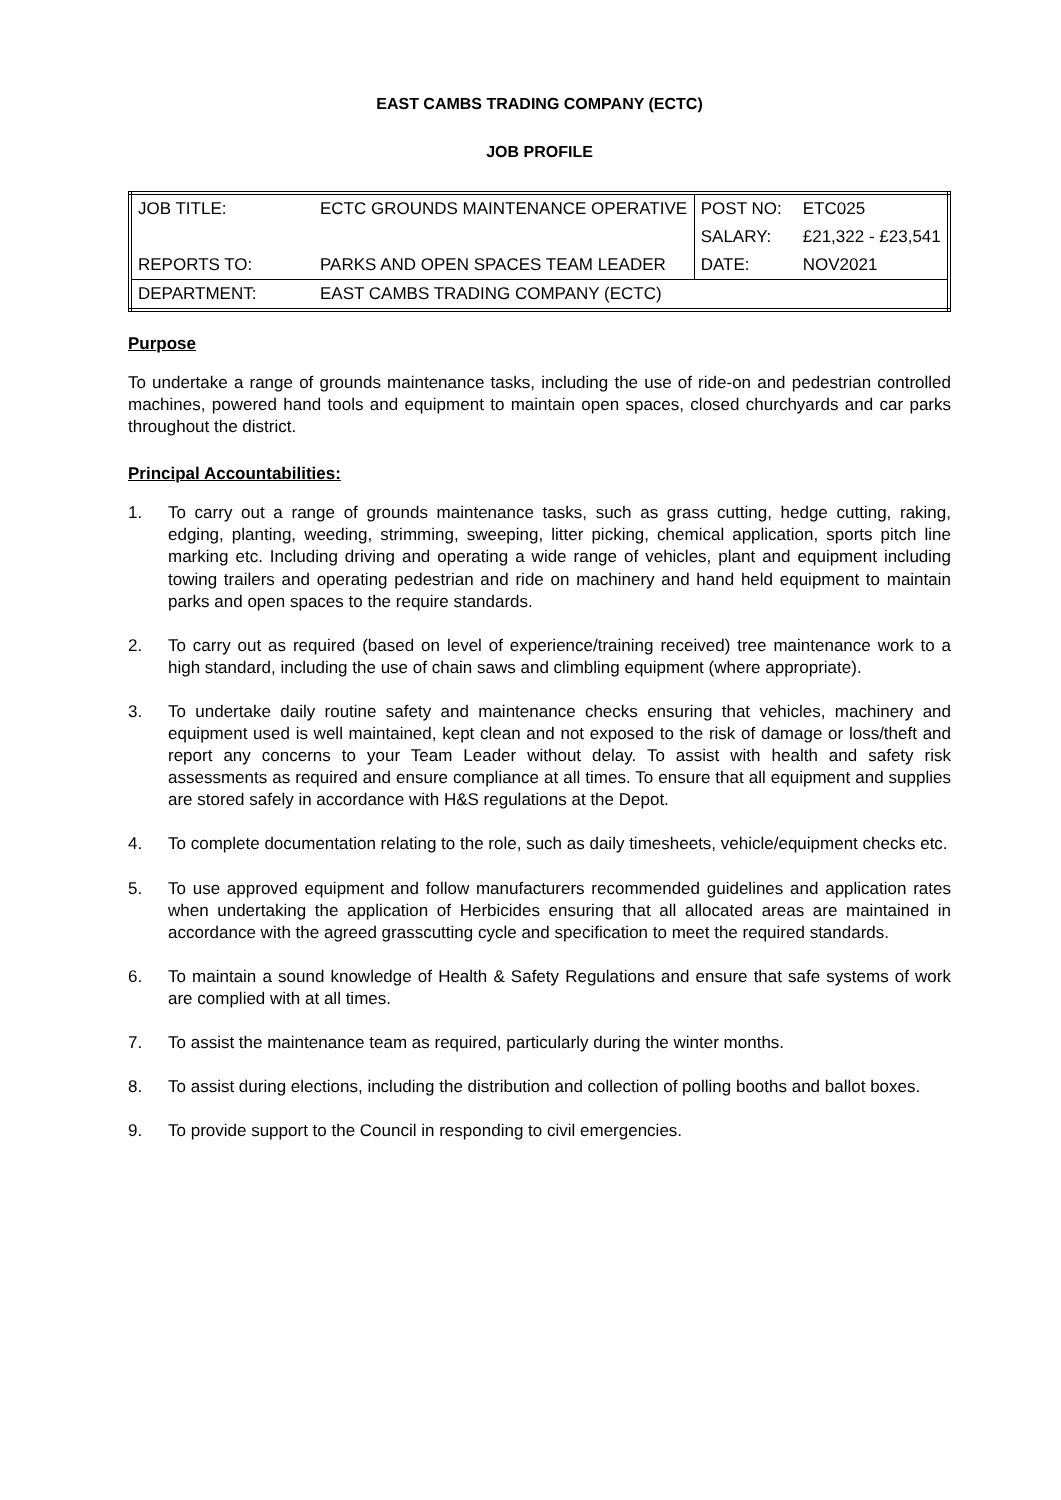EAST CAMBS TRADING COMPANY (ECTC)
JOB PROFILE
| JOB TITLE: | ECTC GROUNDS MAINTENANCE OPERATIVE | POST NO: | ETC025 |
| | | SALARY: | £21,322 - £23,541 |
| REPORTS TO: | PARKS AND OPEN SPACES TEAM LEADER | DATE: | NOV2021 |
| DEPARTMENT: | EAST CAMBS TRADING COMPANY (ECTC) | | |
Purpose
To undertake a range of grounds maintenance tasks, including the use of ride-on and pedestrian controlled machines, powered hand tools and equipment to maintain open spaces, closed churchyards and car parks throughout the district.
Principal Accountabilities:
1. To carry out a range of grounds maintenance tasks, such as grass cutting, hedge cutting, raking, edging, planting, weeding, strimming, sweeping, litter picking, chemical application, sports pitch line marking etc. Including driving and operating a wide range of vehicles, plant and equipment including towing trailers and operating pedestrian and ride on machinery and hand held equipment to maintain parks and open spaces to the require standards.
2. To carry out as required (based on level of experience/training received) tree maintenance work to a high standard, including the use of chain saws and climbling equipment (where appropriate).
3. To undertake daily routine safety and maintenance checks ensuring that vehicles, machinery and equipment used is well maintained, kept clean and not exposed to the risk of damage or loss/theft and report any concerns to your Team Leader without delay. To assist with health and safety risk assessments as required and ensure compliance at all times. To ensure that all equipment and supplies are stored safely in accordance with H&S regulations at the Depot.
4. To complete documentation relating to the role, such as daily timesheets, vehicle/equipment checks etc.
5. To use approved equipment and follow manufacturers recommended guidelines and application rates when undertaking the application of Herbicides ensuring that all allocated areas are maintained in accordance with the agreed grasscutting cycle and specification to meet the required standards.
6. To maintain a sound knowledge of Health & Safety Regulations and ensure that safe systems of work are complied with at all times.
7. To assist the maintenance team as required, particularly during the winter months.
8. To assist during elections, including the distribution and collection of polling booths and ballot boxes.
9. To provide support to the Council in responding to civil emergencies.